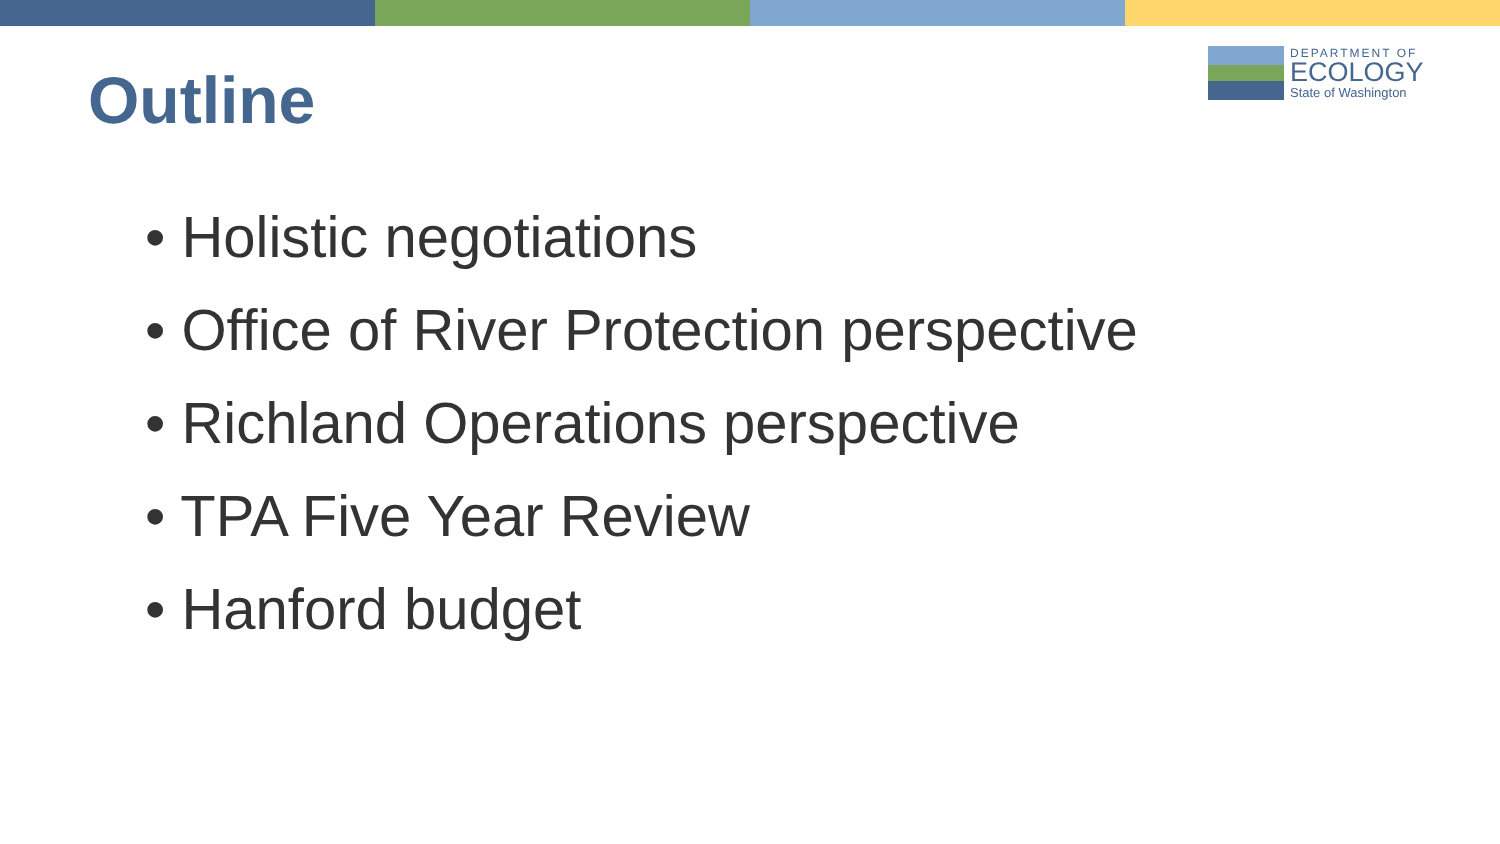Outline
DEPARTMENT OF
ECOLOGY
State of Washington
• Holistic negotiations
• Office of River Protection perspective
• Richland Operations perspective
• TPA Five Year Review
• Hanford budget